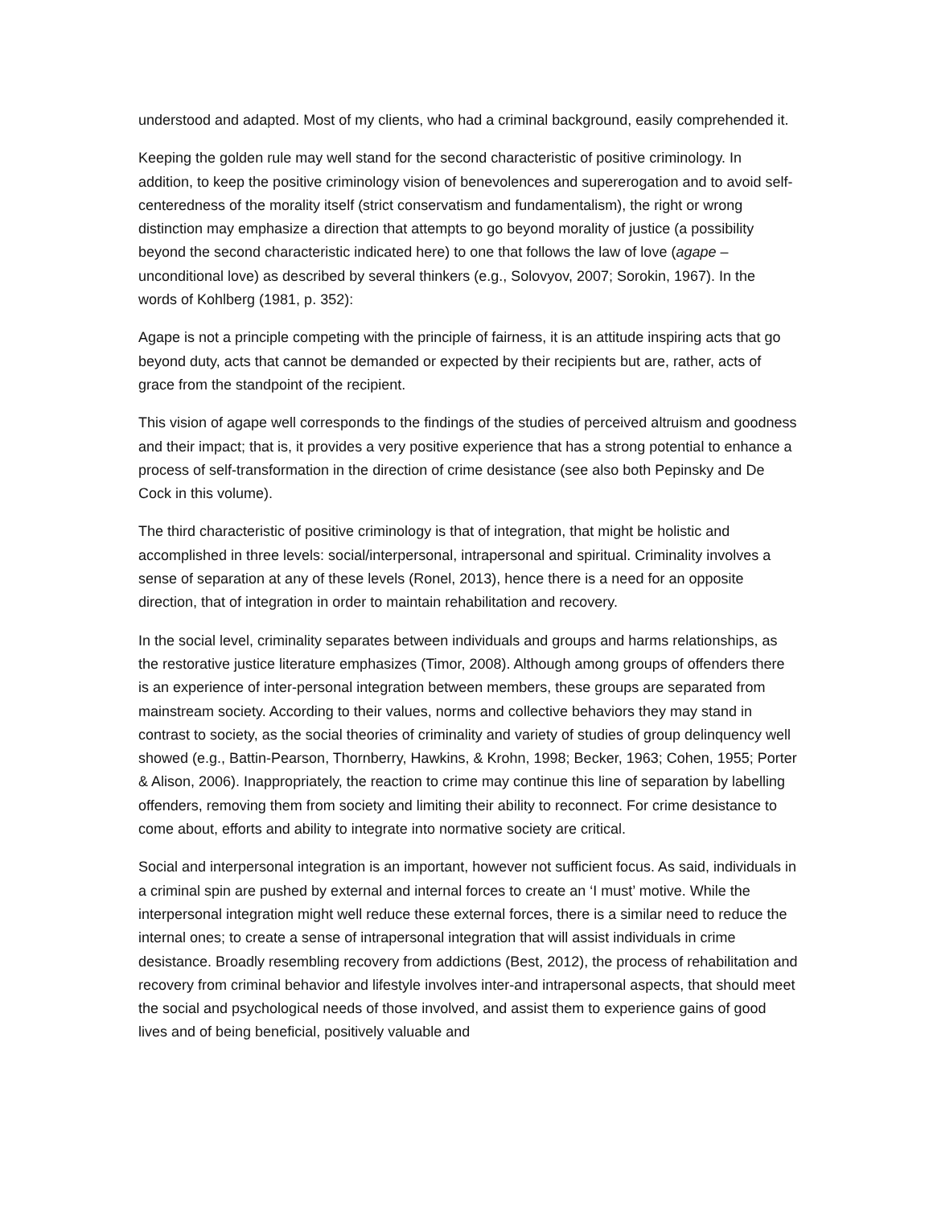understood and adapted. Most of my clients, who had a criminal background, easily comprehended it.
Keeping the golden rule may well stand for the second characteristic of positive criminology. In addition, to keep the positive criminology vision of benevolences and supererogation and to avoid self-centeredness of the morality itself (strict conservatism and fundamentalism), the right or wrong distinction may emphasize a direction that attempts to go beyond morality of justice (a possibility beyond the second characteristic indicated here) to one that follows the law of love (agape – unconditional love) as described by several thinkers (e.g., Solovyov, 2007; Sorokin, 1967). In the words of Kohlberg (1981, p. 352):
Agape is not a principle competing with the principle of fairness, it is an attitude inspiring acts that go beyond duty, acts that cannot be demanded or expected by their recipients but are, rather, acts of grace from the standpoint of the recipient.
This vision of agape well corresponds to the findings of the studies of perceived altruism and goodness and their impact; that is, it provides a very positive experience that has a strong potential to enhance a process of self-transformation in the direction of crime desistance (see also both Pepinsky and De Cock in this volume).
The third characteristic of positive criminology is that of integration, that might be holistic and accomplished in three levels: social/interpersonal, intrapersonal and spiritual. Criminality involves a sense of separation at any of these levels (Ronel, 2013), hence there is a need for an opposite direction, that of integration in order to maintain rehabilitation and recovery.
In the social level, criminality separates between individuals and groups and harms relationships, as the restorative justice literature emphasizes (Timor, 2008). Although among groups of offenders there is an experience of inter-personal integration between members, these groups are separated from mainstream society. According to their values, norms and collective behaviors they may stand in contrast to society, as the social theories of criminality and variety of studies of group delinquency well showed (e.g., Battin-Pearson, Thornberry, Hawkins, & Krohn, 1998; Becker, 1963; Cohen, 1955; Porter & Alison, 2006). Inappropriately, the reaction to crime may continue this line of separation by labelling offenders, removing them from society and limiting their ability to reconnect. For crime desistance to come about, efforts and ability to integrate into normative society are critical.
Social and interpersonal integration is an important, however not sufficient focus. As said, individuals in a criminal spin are pushed by external and internal forces to create an ‘I must’ motive. While the interpersonal integration might well reduce these external forces, there is a similar need to reduce the internal ones; to create a sense of intrapersonal integration that will assist individuals in crime desistance. Broadly resembling recovery from addictions (Best, 2012), the process of rehabilitation and recovery from criminal behavior and lifestyle involves inter-and intrapersonal aspects, that should meet the social and psychological needs of those involved, and assist them to experience gains of good lives and of being beneficial, positively valuable and